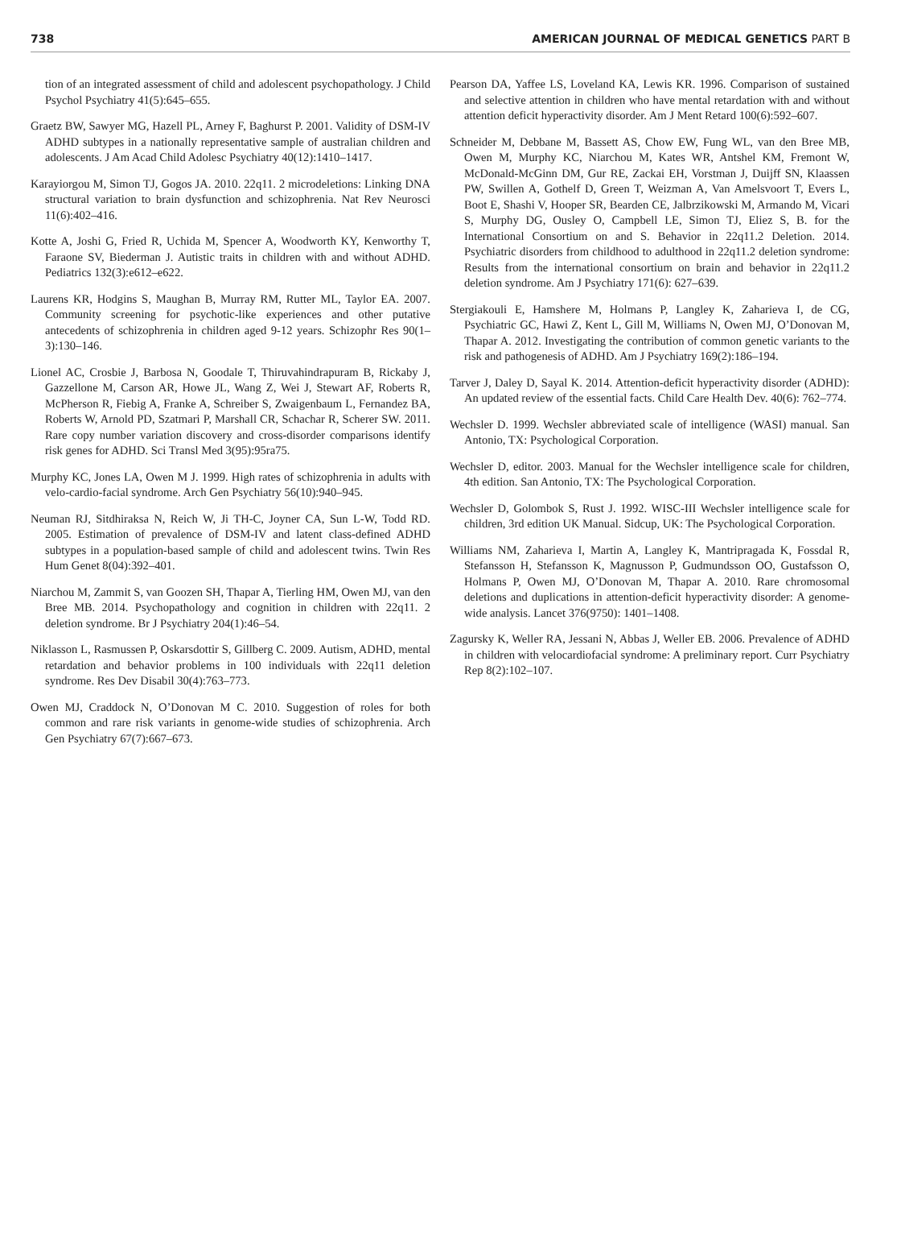738 AMERICAN JOURNAL OF MEDICAL GENETICS PART B
tion of an integrated assessment of child and adolescent psychopathology. J Child Psychol Psychiatry 41(5):645–655.
Graetz BW, Sawyer MG, Hazell PL, Arney F, Baghurst P. 2001. Validity of DSM-IV ADHD subtypes in a nationally representative sample of australian children and adolescents. J Am Acad Child Adolesc Psychiatry 40(12):1410–1417.
Karayiorgou M, Simon TJ, Gogos JA. 2010. 22q11. 2 microdeletions: Linking DNA structural variation to brain dysfunction and schizophrenia. Nat Rev Neurosci 11(6):402–416.
Kotte A, Joshi G, Fried R, Uchida M, Spencer A, Woodworth KY, Kenworthy T, Faraone SV, Biederman J. Autistic traits in children with and without ADHD. Pediatrics 132(3):e612–e622.
Laurens KR, Hodgins S, Maughan B, Murray RM, Rutter ML, Taylor EA. 2007. Community screening for psychotic-like experiences and other putative antecedents of schizophrenia in children aged 9-12 years. Schizophr Res 90(1–3):130–146.
Lionel AC, Crosbie J, Barbosa N, Goodale T, Thiruvahindrapuram B, Rickaby J, Gazzellone M, Carson AR, Howe JL, Wang Z, Wei J, Stewart AF, Roberts R, McPherson R, Fiebig A, Franke A, Schreiber S, Zwaigenbaum L, Fernandez BA, Roberts W, Arnold PD, Szatmari P, Marshall CR, Schachar R, Scherer SW. 2011. Rare copy number variation discovery and cross-disorder comparisons identify risk genes for ADHD. Sci Transl Med 3(95):95ra75.
Murphy KC, Jones LA, Owen M J. 1999. High rates of schizophrenia in adults with velo-cardio-facial syndrome. Arch Gen Psychiatry 56(10):940–945.
Neuman RJ, Sitdhiraksa N, Reich W, Ji TH-C, Joyner CA, Sun L-W, Todd RD. 2005. Estimation of prevalence of DSM-IV and latent class-defined ADHD subtypes in a population-based sample of child and adolescent twins. Twin Res Hum Genet 8(04):392–401.
Niarchou M, Zammit S, van Goozen SH, Thapar A, Tierling HM, Owen MJ, van den Bree MB. 2014. Psychopathology and cognition in children with 22q11. 2 deletion syndrome. Br J Psychiatry 204(1):46–54.
Niklasson L, Rasmussen P, Oskarsdottir S, Gillberg C. 2009. Autism, ADHD, mental retardation and behavior problems in 100 individuals with 22q11 deletion syndrome. Res Dev Disabil 30(4):763–773.
Owen MJ, Craddock N, O’Donovan M C. 2010. Suggestion of roles for both common and rare risk variants in genome-wide studies of schizophrenia. Arch Gen Psychiatry 67(7):667–673.
Pearson DA, Yaffee LS, Loveland KA, Lewis KR. 1996. Comparison of sustained and selective attention in children who have mental retardation with and without attention deficit hyperactivity disorder. Am J Ment Retard 100(6):592–607.
Schneider M, Debbane M, Bassett AS, Chow EW, Fung WL, van den Bree MB, Owen M, Murphy KC, Niarchou M, Kates WR, Antshel KM, Fremont W, McDonald-McGinn DM, Gur RE, Zackai EH, Vorstman J, Duijff SN, Klaassen PW, Swillen A, Gothelf D, Green T, Weizman A, Van Amelsvoort T, Evers L, Boot E, Shashi V, Hooper SR, Bearden CE, Jalbrzikowski M, Armando M, Vicari S, Murphy DG, Ousley O, Campbell LE, Simon TJ, Eliez S, B. for the International Consortium on and S. Behavior in 22q11.2 Deletion. 2014. Psychiatric disorders from childhood to adulthood in 22q11.2 deletion syndrome: Results from the international consortium on brain and behavior in 22q11.2 deletion syndrome. Am J Psychiatry 171(6): 627–639.
Stergiakouli E, Hamshere M, Holmans P, Langley K, Zaharieva I, de CG, Psychiatric GC, Hawi Z, Kent L, Gill M, Williams N, Owen MJ, O’Donovan M, Thapar A. 2012. Investigating the contribution of common genetic variants to the risk and pathogenesis of ADHD. Am J Psychiatry 169(2):186–194.
Tarver J, Daley D, Sayal K. 2014. Attention-deficit hyperactivity disorder (ADHD): An updated review of the essential facts. Child Care Health Dev. 40(6): 762–774.
Wechsler D. 1999. Wechsler abbreviated scale of intelligence (WASI) manual. San Antonio, TX: Psychological Corporation.
Wechsler D, editor. 2003. Manual for the Wechsler intelligence scale for children, 4th edition. San Antonio, TX: The Psychological Corporation.
Wechsler D, Golombok S, Rust J. 1992. WISC-III Wechsler intelligence scale for children, 3rd edition UK Manual. Sidcup, UK: The Psychological Corporation.
Williams NM, Zaharieva I, Martin A, Langley K, Mantripragada K, Fossdal R, Stefansson H, Stefansson K, Magnusson P, Gudmundsson OO, Gustafsson O, Holmans P, Owen MJ, O’Donovan M, Thapar A. 2010. Rare chromosomal deletions and duplications in attention-deficit hyperactivity disorder: A genome-wide analysis. Lancet 376(9750): 1401–1408.
Zagursky K, Weller RA, Jessani N, Abbas J, Weller EB. 2006. Prevalence of ADHD in children with velocardiofacial syndrome: A preliminary report. Curr Psychiatry Rep 8(2):102–107.